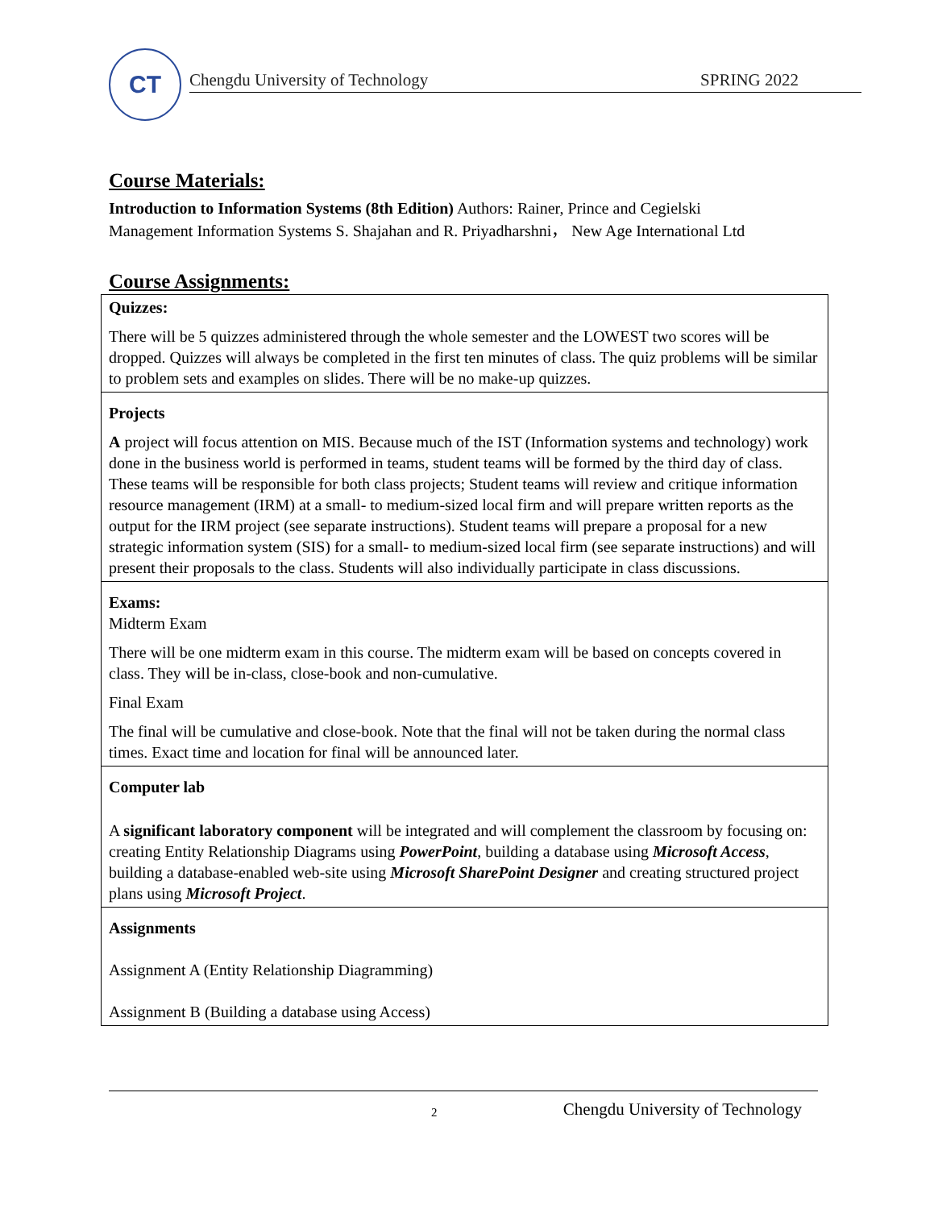CT
Chengdu University of Technology SPRING 2022
Course Materials:
Introduction to Information Systems (8th Edition) Authors: Rainer, Prince and Cegielski
Management Information Systems S. Shajahan and R. Priyadharshni， New Age International Ltd
Course Assignments:
| Quizzes: There will be 5 quizzes administered through the whole semester and the LOWEST two scores will be dropped. Quizzes will always be completed in the first ten minutes of class. The quiz problems will be similar to problem sets and examples on slides. There will be no make-up quizzes. |
| Projects A project will focus attention on MIS. Because much of the IST (Information systems and technology) work done in the business world is performed in teams, student teams will be formed by the third day of class. These teams will be responsible for both class projects; Student teams will review and critique information resource management (IRM) at a small- to medium-sized local firm and will prepare written reports as the output for the IRM project (see separate instructions). Student teams will prepare a proposal for a new strategic information system (SIS) for a small- to medium-sized local firm (see separate instructions) and will present their proposals to the class. Students will also individually participate in class discussions. |
| Exams: Midterm Exam There will be one midterm exam in this course. The midterm exam will be based on concepts covered in class. They will be in-class, close-book and non-cumulative. Final Exam The final will be cumulative and close-book. Note that the final will not be taken during the normal class times. Exact time and location for final will be announced later. |
| Computer lab A significant laboratory component will be integrated and will complement the classroom by focusing on: creating Entity Relationship Diagrams using PowerPoint , building a database using Microsoft Access , building a database-enabled web-site using Microsoft SharePoint Designer and creating structured project plans using Microsoft Project . |
| Assignments Assignment A (Entity Relationship Diagramming) Assignment B (Building a database using Access) |
2 Chengdu University of Technology